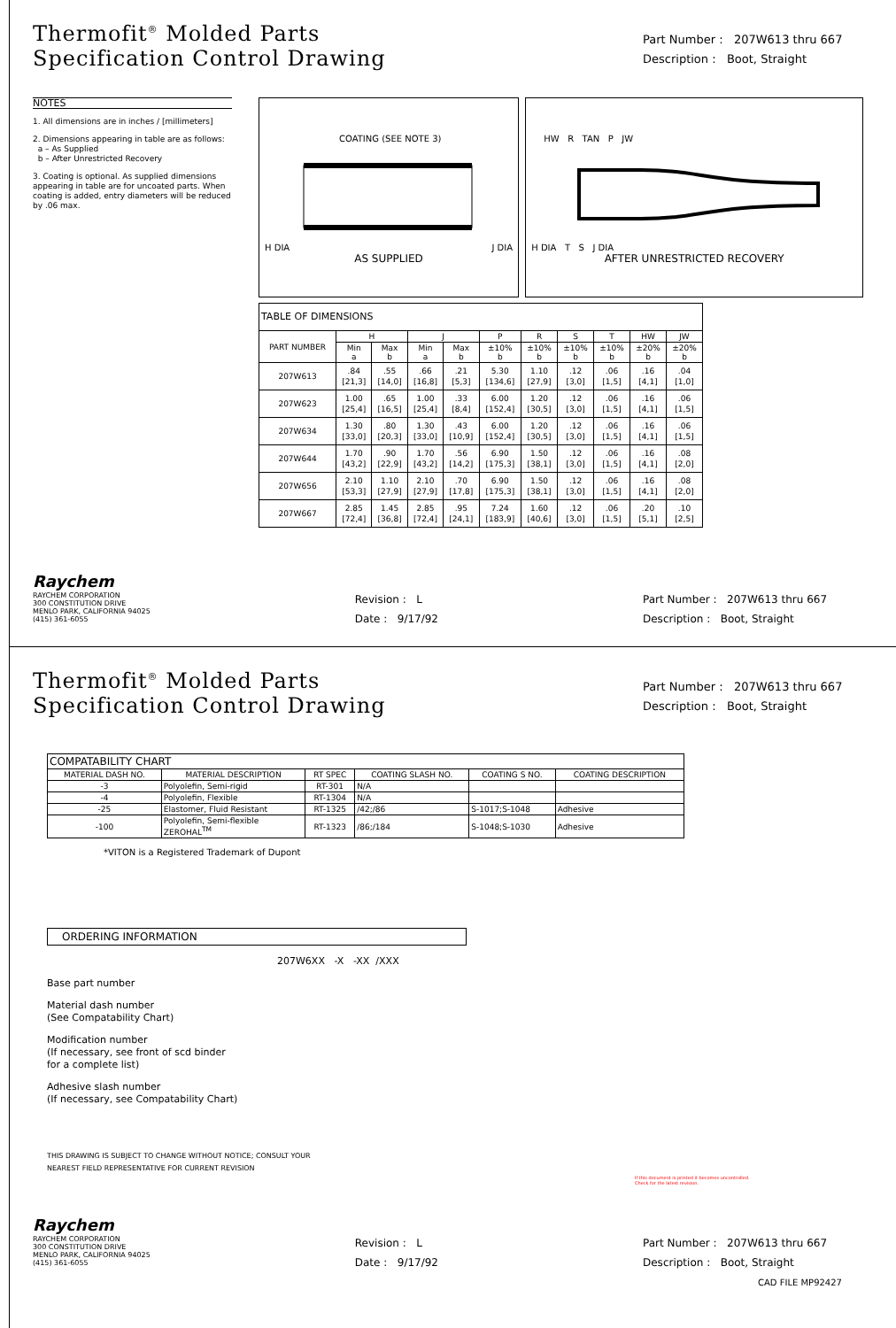Thermofit<sup>®</sup> Molded Parts
Specification Control Drawing
Part Number : 207W613 thru 667
Description : Boot, Straight
NOTES
1. All dimensions are in inches / [millimeters]
2. Dimensions appearing in table are as follows:
a – As Supplied
b – After Unrestricted Recovery
3. Coating is optional. As supplied dimensions appearing in table are for uncoated parts. When coating is added, entry diameters will be reduced by .06 max.
COATING (SEE NOTE 3)
H DIA J DIA
AS SUPPLIED
HW R TAN P JW
H DIA T S J DIA
AFTER UNRESTRICTED RECOVERY
| TABLE OF DIMENSIONS | | | | | | | | | | |
| PART NUMBER | H | | J | | P | R | S | T | HW | JW |
| | Min a | Max b | Min a | Max b | ±10% b | ±10% b | ±10% b | ±10% b | ±20% b | ±20% b |
| 207W613 | .84 [21,3] | .55 [14,0] | .66 [16,8] | .21 [5,3] | 5.30 [134,6] | 1.10 [27,9] | .12 [3,0] | .06 [1,5] | .16 [4,1] | .04 [1,0] |
| 207W623 | 1.00 [25,4] | .65 [16,5] | 1.00 [25,4] | .33 [8,4] | 6.00 [152,4] | 1.20 [30,5] | .12 [3,0] | .06 [1,5] | .16 [4,1] | .06 [1,5] |
| 207W634 | 1.30 [33,0] | .80 [20,3] | 1.30 [33,0] | .43 [10,9] | 6.00 [152,4] | 1.20 [30,5] | .12 [3,0] | .06 [1,5] | .16 [4,1] | .06 [1,5] |
| 207W644 | 1.70 [43,2] | .90 [22,9] | 1.70 [43,2] | .56 [14,2] | 6.90 [175,3] | 1.50 [38,1] | .12 [3,0] | .06 [1,5] | .16 [4,1] | .08 [2,0] |
| 207W656 | 2.10 [53,3] | 1.10 [27,9] | 2.10 [27,9] | .70 [17,8] | 6.90 [175,3] | 1.50 [38,1] | .12 [3,0] | .06 [1,5] | .16 [4,1] | .08 [2,0] |
| 207W667 | 2.85 [72,4] | 1.45 [36,8] | 2.85 [72,4] | .95 [24,1] | 7.24 [183,9] | 1.60 [40,6] | .12 [3,0] | .06 [1,5] | .20 [5,1] | .10 [2,5] |
Raychem
RAYCHEM CORPORATION
300 CONSTITUTION DRIVE
MENLO PARK, CALIFORNIA 94025
(415) 361-6055
Revision : L
Date : 9/17/92
Part Number : 207W613 thru 667
Description : Boot, Straight
Thermofit<sup>®</sup> Molded Parts
Specification Control Drawing
Part Number : 207W613 thru 667
Description : Boot, Straight
| COMPATABILITY CHART | | | | | |
| MATERIAL DASH NO. | MATERIAL DESCRIPTION | RT SPEC | COATING SLASH NO. | COATING S NO. | COATING DESCRIPTION |
| -3 | Polyolefin, Semi-rigid | RT-301 | N/A | | |
| -4 | Polyolefin, Flexible | RT-1304 | N/A | | |
| -25 | Elastomer, Fluid Resistant | RT-1325 | /42;/86 | S-1017;S-1048 | Adhesive |
| -100 | Polyolefin, Semi-flexible ZEROHAL<sup>TM</sup> | RT-1323 | /86;/184 | S-1048;S-1030 | Adhesive |
*VITON is a Registered Trademark of Dupont
ORDERING INFORMATION
207W6XX -X -XX /XXX
Base part number
Material dash number
(See Compatability Chart)
Modification number
(If necessary, see front of scd binder
for a complete list)
Adhesive slash number
(If necessary, see Compatability Chart)
THIS DRAWING IS SUBJECT TO CHANGE WITHOUT NOTICE; CONSULT YOUR
NEAREST FIELD REPRESENTATIVE FOR CURRENT REVISION
If this document is printed it becomes uncontrolled.
Check for the latest revision.
Raychem
RAYCHEM CORPORATION
300 CONSTITUTION DRIVE
MENLO PARK, CALIFORNIA 94025
(415) 361-6055
Revision : L
Date : 9/17/92
Part Number : 207W613 thru 667
Description : Boot, Straight
CAD FILE MP92427